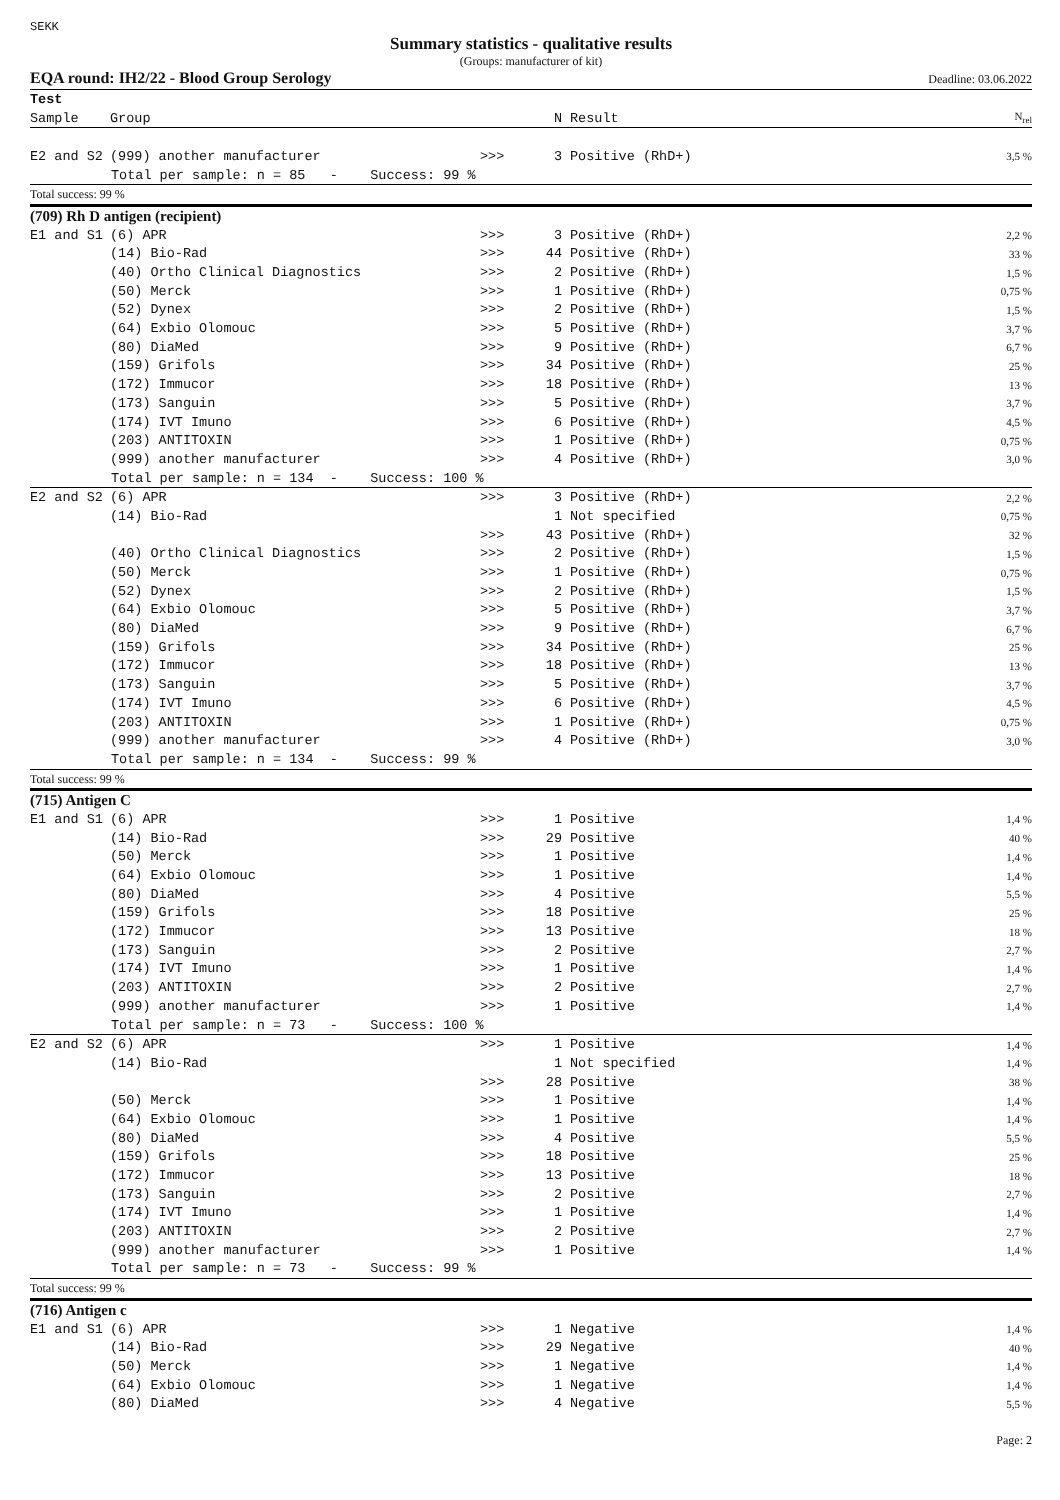SEKK
Summary statistics - qualitative results
(Groups: manufacturer of kit)
EQA round: IH2/22 - Blood Group Serology Deadline: 03.06.2022
| Test | | | | | |
| --- | --- | --- | --- | --- | --- |
| Sample | Group | | N | Result | N<sub>rel</sub> |
| E2 and S2 | (999) another manufacturer | >>> | 3 | Positive (RhD+) | 3,5 % |
| Total per sample: n = 85 - Success: 99 % | | | | | |
| Total success: 99 % | | | | | |
| (709) Rh D antigen (recipient) | | | | | |
| E1 and S1 | (6) APR | >>> | 3 | Positive (RhD+) | 2,2 % |
| | (14) Bio-Rad | >>> | 44 | Positive (RhD+) | 33 % |
| | (40) Ortho Clinical Diagnostics | >>> | 2 | Positive (RhD+) | 1,5 % |
| | (50) Merck | >>> | 1 | Positive (RhD+) | 0,75 % |
| | (52) Dynex | >>> | 2 | Positive (RhD+) | 1,5 % |
| | (64) Exbio Olomouc | >>> | 5 | Positive (RhD+) | 3,7 % |
| | (80) DiaMed | >>> | 9 | Positive (RhD+) | 6,7 % |
| | (159) Grifols | >>> | 34 | Positive (RhD+) | 25 % |
| | (172) Immucor | >>> | 18 | Positive (RhD+) | 13 % |
| | (173) Sanguin | >>> | 5 | Positive (RhD+) | 3,7 % |
| | (174) IVT Imuno | >>> | 6 | Positive (RhD+) | 4,5 % |
| | (203) ANTITOXIN | >>> | 1 | Positive (RhD+) | 0,75 % |
| | (999) another manufacturer | >>> | 4 | Positive (RhD+) | 3,0 % |
| Total per sample: n = 134 - Success: 100 % | | | | | |
| E2 and S2 | (6) APR | >>> | 3 | Positive (RhD+) | 2,2 % |
| | (14) Bio-Rad | | 1 | Not specified | 0,75 % |
| | | >>> | 43 | Positive (RhD+) | 32 % |
| | (40) Ortho Clinical Diagnostics | >>> | 2 | Positive (RhD+) | 1,5 % |
| | (50) Merck | >>> | 1 | Positive (RhD+) | 0,75 % |
| | (52) Dynex | >>> | 2 | Positive (RhD+) | 1,5 % |
| | (64) Exbio Olomouc | >>> | 5 | Positive (RhD+) | 3,7 % |
| | (80) DiaMed | >>> | 9 | Positive (RhD+) | 6,7 % |
| | (159) Grifols | >>> | 34 | Positive (RhD+) | 25 % |
| | (172) Immucor | >>> | 18 | Positive (RhD+) | 13 % |
| | (173) Sanguin | >>> | 5 | Positive (RhD+) | 3,7 % |
| | (174) IVT Imuno | >>> | 6 | Positive (RhD+) | 4,5 % |
| | (203) ANTITOXIN | >>> | 1 | Positive (RhD+) | 0,75 % |
| | (999) another manufacturer | >>> | 4 | Positive (RhD+) | 3,0 % |
| Total per sample: n = 134 - Success: 99 % | | | | | |
| Total success: 99 % | | | | | |
| (715) Antigen C | | | | | |
| E1 and S1 | (6) APR | >>> | 1 | Positive | 1,4 % |
| | (14) Bio-Rad | >>> | 29 | Positive | 40 % |
| | (50) Merck | >>> | 1 | Positive | 1,4 % |
| | (64) Exbio Olomouc | >>> | 1 | Positive | 1,4 % |
| | (80) DiaMed | >>> | 4 | Positive | 5,5 % |
| | (159) Grifols | >>> | 18 | Positive | 25 % |
| | (172) Immucor | >>> | 13 | Positive | 18 % |
| | (173) Sanguin | >>> | 2 | Positive | 2,7 % |
| | (174) IVT Imuno | >>> | 1 | Positive | 1,4 % |
| | (203) ANTITOXIN | >>> | 2 | Positive | 2,7 % |
| | (999) another manufacturer | >>> | 1 | Positive | 1,4 % |
| Total per sample: n = 73 - Success: 100 % | | | | | |
| E2 and S2 | (6) APR | >>> | 1 | Positive | 1,4 % |
| | (14) Bio-Rad | | 1 | Not specified | 1,4 % |
| | | >>> | 28 | Positive | 38 % |
| | (50) Merck | >>> | 1 | Positive | 1,4 % |
| | (64) Exbio Olomouc | >>> | 1 | Positive | 1,4 % |
| | (80) DiaMed | >>> | 4 | Positive | 5,5 % |
| | (159) Grifols | >>> | 18 | Positive | 25 % |
| | (172) Immucor | >>> | 13 | Positive | 18 % |
| | (173) Sanguin | >>> | 2 | Positive | 2,7 % |
| | (174) IVT Imuno | >>> | 1 | Positive | 1,4 % |
| | (203) ANTITOXIN | >>> | 2 | Positive | 2,7 % |
| | (999) another manufacturer | >>> | 1 | Positive | 1,4 % |
| Total per sample: n = 73 - Success: 99 % | | | | | |
| Total success: 99 % | | | | | |
| (716) Antigen c | | | | | |
| E1 and S1 | (6) APR | >>> | 1 | Negative | 1,4 % |
| | (14) Bio-Rad | >>> | 29 | Negative | 40 % |
| | (50) Merck | >>> | 1 | Negative | 1,4 % |
| | (64) Exbio Olomouc | >>> | 1 | Negative | 1,4 % |
| | (80) DiaMed | >>> | 4 | Negative | 5,5 % |
Page: 2